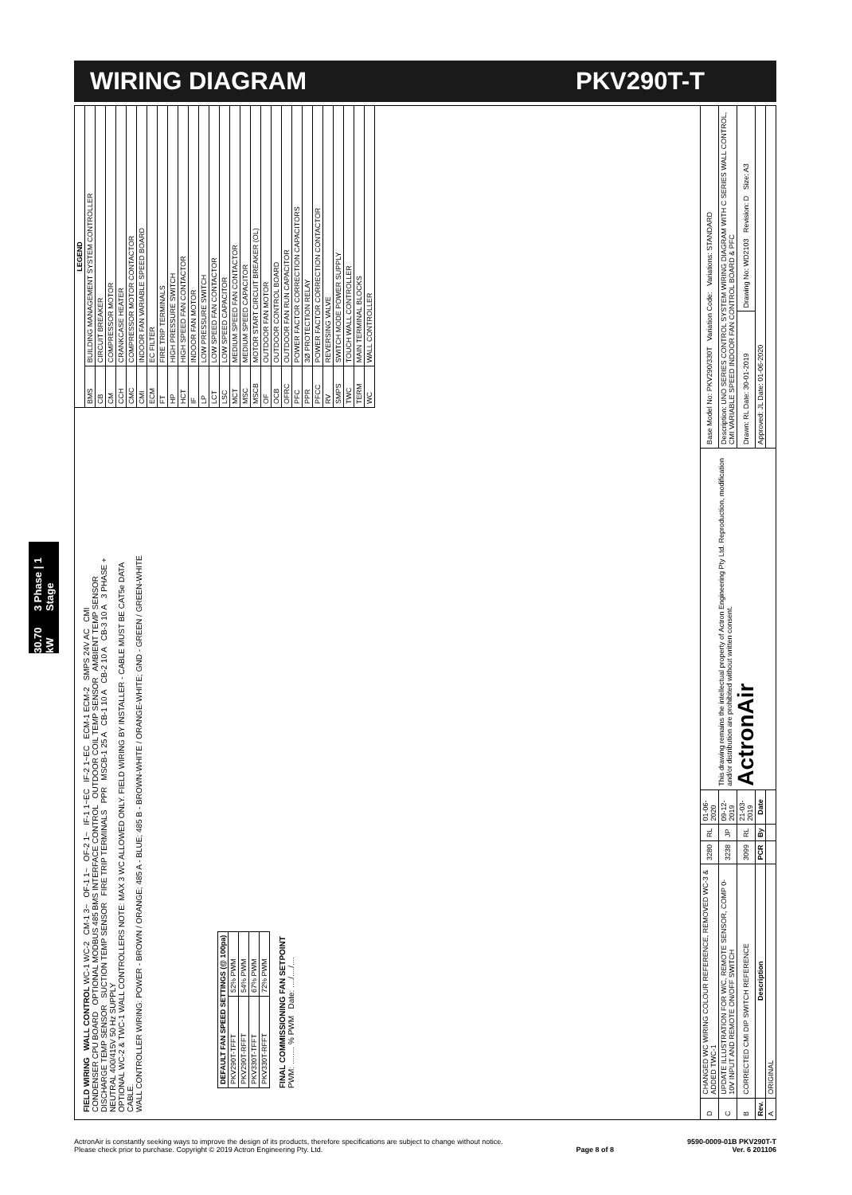WIRING DIAGRAM PKV290T-T
30.70 kW 3 Phase | 1 Stage
FIELD WIRING WALL CONTROL WC-1 WC-2 CM-1 3~ OF-1 1~ OF-2 1~ IF-1 1~EC IF-2 1~EC ECM-1 ECM-2 SMPS 24V AC CMI CONDENSER CPU BOARD OPTIONAL MODBUS 485 BMS INTERFACE CONTROL OUTDOOR COIL TEMP SENSOR AMBIENT TEMP SENSOR DISCHARGE TEMP SENSOR SUCTION TEMP SENSOR FIRE TRIP TERMINALS PPR MSCB-1 25 A CB-1 10 A CB-2 10 A CB-3 10 A 3 PHASE + NEUTRAL 400/415V 50 Hz SUPPLY
OPTIONAL WC-2 & TWC-1 WALL CONTROLLERS NOTE: MAX 3 WC ALLOWED ONLY. FIELD WIRING BY INSTALLER - CABLE MUST BE CAT5e DATA CABLE.
WALL CONTROLLER WIRING: POWER - BROWN / ORANGE; 485 A - BLUE; 485 B - BROWN-WHITE / ORANGE-WHITE; GND - GREEN / GREEN-WHITE
| DEFAULT FAN SPEED SETTINGS (@ 100pa) | |
| --- | --- |
| PKV290T-TFFT | 52% PWM |
| PKV290T-RFFT | 54% PWM |
| PKV330T-TFFT | 67% PWM |
| PKV330T-RFFT | 72% PWM |
FINAL COMMISSIONING FAN SETPOINT
PWM: ........ % PWM Date: ..../..../....
| D | CHANGED WC WIRING COLOUR REFERENCE, REMOVED WC-3 & ADDED TWC-1 | 3280 | RL | 01-06-2020 | This drawing remains the intellectual property of Actron Engineering Pty Ltd. Reproduction, modification and/or distribution are prohibited without written consent. ActronAir | Base Model No: PKV290/330T Variation Code: Variations: STANDARD | |
| C | UPDATE ILLUSTRATION FOR W/C, REMOTE SENSOR, COMP 0-10V INPUT AND REMOTE ON/OFF SWITCH | 3238 | JP | 09-12-2019 | | Description: UNO SERIES CONTROL SYSTEM WIRING DIAGRAM WITH C SERIES WALL CONTROL, CMI VARIABLE SPEED INDOOR FAN CONTROL BOARD & PFC | |
| B | CORRECTED CMI DIP SWITCH REFERENCE | 3099 | RL | 21-03-2019 | | Drawn: RL Date: 30-01-2019 | Drawing No: WD2103 Revision: D Size: A3 |
| Rev. | Description | PCR | By | Date | | Approved: JL Date: 01-06-2020 | |
| A | ORIGINAL | | | | | | |
| LEGEND | |
| --- | --- |
| BMS | BUILDING MANAGEMENT SYSTEM CONTROLLER |
| CB | CIRCUIT BREAKER |
| CM | COMPRESSOR MOTOR |
| CCH | CRANKCASE HEATER |
| CMC | COMPRESSOR MOTOR CONTACTOR |
| CMI | INDOOR FAN VARIABLE SPEED BOARD |
| ECM | EC FILTER |
| FT | FIRE TRIP TERMINALS |
| HP | HIGH PRESSURE SWITCH |
| HCT | HIGH SPEED FAN CONTACTOR |
| IF | INDOOR FAN MOTOR |
| LP | LOW PRESSURE SWITCH |
| LCT | LOW SPEED FAN CONTACTOR |
| LSC | LOW SPEED CAPACITOR |
| MCT | MEDIUM SPEED FAN CONTACTOR |
| MSC | MEDIUM SPEED CAPACITOR |
| MSCB | MOTOR START CIRCUIT BREAKER (OL) |
| OF | OUTDOOR FAN MOTOR |
| OCB | OUTDOOR CONTROL BOARD |
| OFRC | OUTDOOR FAN RUN CAPACITOR |
| PFC | POWER FACTOR CORRECTION CAPACITORS |
| PPR | 3Ø PROTECTION RELAY |
| PFCC | POWER FACTOR CORRECTION CONTACTOR |
| RV | REVERSING VALVE |
| SMPS | SWITCH MODE POWER SUPPLY |
| TWC | TOUCH WALL CONTROLLER |
| TERM | MAIN TERMINAL BLOCKS |
| WC | WALL CONTROLLER |
ActronAir is constantly seeking ways to improve the design of its products, therefore specifications are subject to change without notice.
Please check prior to purchase. Copyright © 2019 Actron Engineering Pty. Ltd.
Page 8 of 8 9590-0009-01B PKV290T-T
Ver. 6 201106